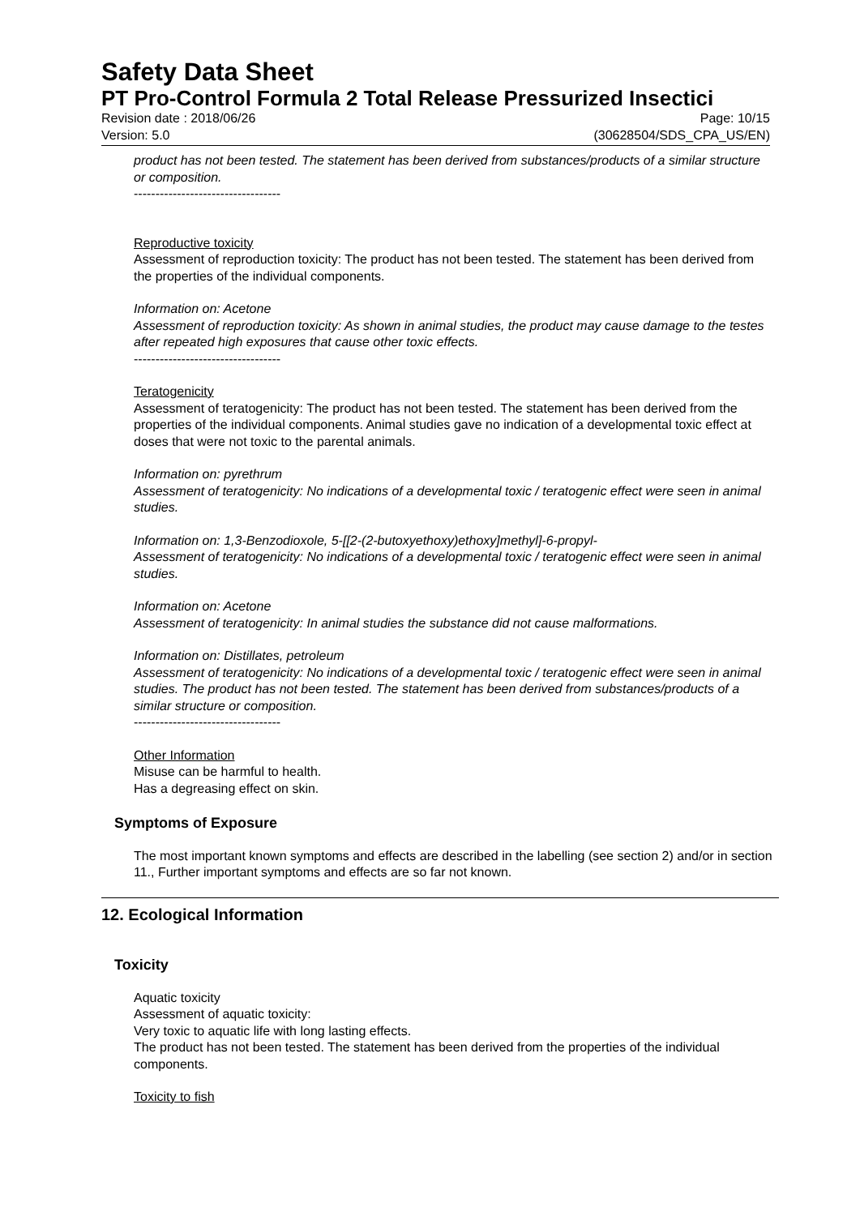Safety Data Sheet
PT Pro-Control Formula 2 Total Release Pressurized Insectici
Revision date : 2018/06/26 Page: 10/15
Version: 5.0 (30628504/SDS_CPA_US/EN)
product has not been tested. The statement has been derived from substances/products of a similar structure or composition.
----------------------------------
Reproductive toxicity
Assessment of reproduction toxicity: The product has not been tested. The statement has been derived from the properties of the individual components.
Information on: Acetone
Assessment of reproduction toxicity: As shown in animal studies, the product may cause damage to the testes after repeated high exposures that cause other toxic effects.
----------------------------------
Teratogenicity
Assessment of teratogenicity: The product has not been tested. The statement has been derived from the properties of the individual components. Animal studies gave no indication of a developmental toxic effect at doses that were not toxic to the parental animals.
Information on: pyrethrum
Assessment of teratogenicity: No indications of a developmental toxic / teratogenic effect were seen in animal studies.
Information on: 1,3-Benzodioxole, 5-[[2-(2-butoxyethoxy)ethoxy]methyl]-6-propyl-
Assessment of teratogenicity: No indications of a developmental toxic / teratogenic effect were seen in animal studies.
Information on: Acetone
Assessment of teratogenicity: In animal studies the substance did not cause malformations.
Information on: Distillates, petroleum
Assessment of teratogenicity: No indications of a developmental toxic / teratogenic effect were seen in animal studies. The product has not been tested. The statement has been derived from substances/products of a similar structure or composition.
----------------------------------
Other Information
Misuse can be harmful to health.
Has a degreasing effect on skin.
Symptoms of Exposure
The most important known symptoms and effects are described in the labelling (see section 2) and/or in section 11., Further important symptoms and effects are so far not known.
12. Ecological Information
Toxicity
Aquatic toxicity
Assessment of aquatic toxicity:
Very toxic to aquatic life with long lasting effects.
The product has not been tested. The statement has been derived from the properties of the individual components.
Toxicity to fish